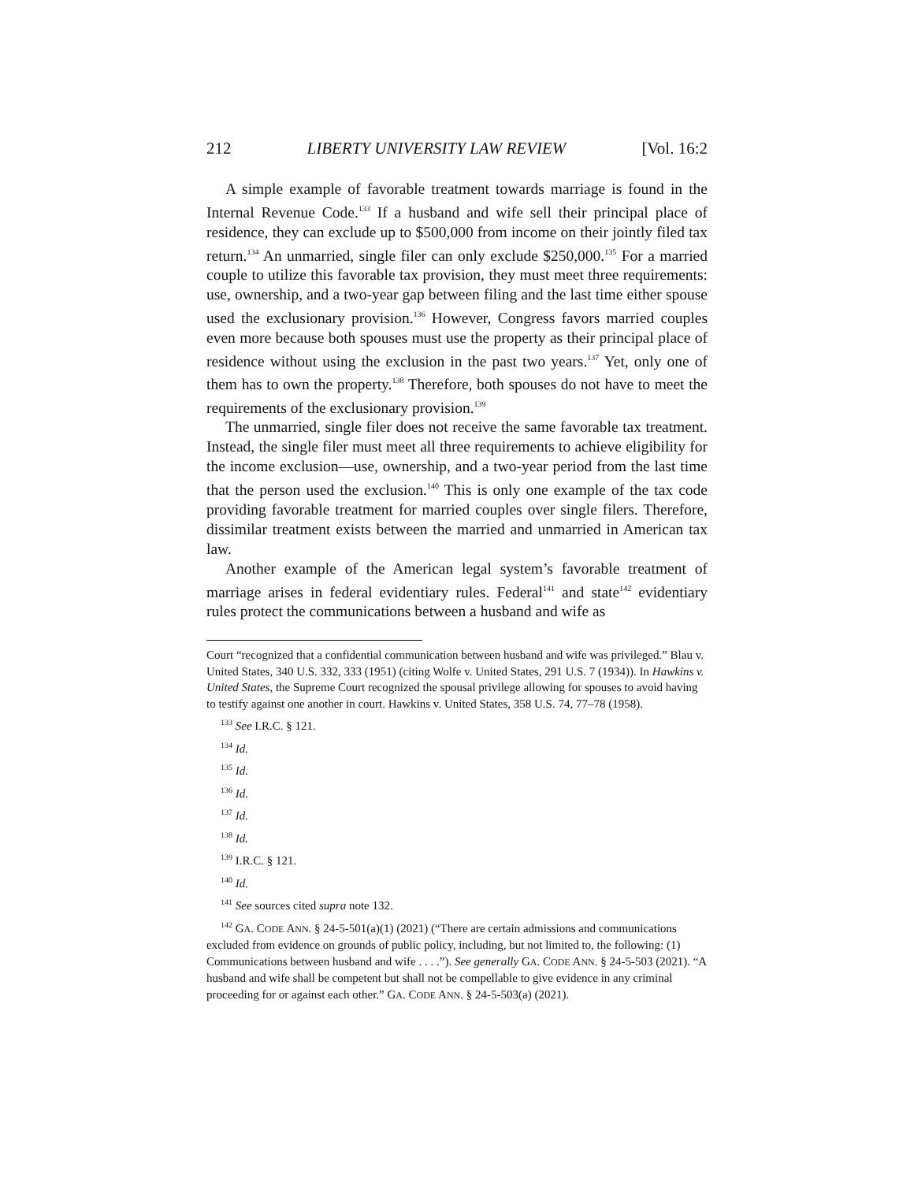212 LIBERTY UNIVERSITY LAW REVIEW [Vol. 16:2
A simple example of favorable treatment towards marriage is found in the Internal Revenue Code.<sup>133</sup> If a husband and wife sell their principal place of residence, they can exclude up to $500,000 from income on their jointly filed tax return.<sup>134</sup> An unmarried, single filer can only exclude $250,000.<sup>135</sup> For a married couple to utilize this favorable tax provision, they must meet three requirements: use, ownership, and a two-year gap between filing and the last time either spouse used the exclusionary provision.<sup>136</sup> However, Congress favors married couples even more because both spouses must use the property as their principal place of residence without using the exclusion in the past two years.<sup>137</sup> Yet, only one of them has to own the property.<sup>138</sup> Therefore, both spouses do not have to meet the requirements of the exclusionary provision.<sup>139</sup>
The unmarried, single filer does not receive the same favorable tax treatment. Instead, the single filer must meet all three requirements to achieve eligibility for the income exclusion—use, ownership, and a two-year period from the last time that the person used the exclusion.<sup>140</sup> This is only one example of the tax code providing favorable treatment for married couples over single filers. Therefore, dissimilar treatment exists between the married and unmarried in American tax law.
Another example of the American legal system’s favorable treatment of marriage arises in federal evidentiary rules. Federal<sup>141</sup> and state<sup>142</sup> evidentiary rules protect the communications between a husband and wife as
Court “recognized that a confidential communication between husband and wife was privileged.” Blau v. United States, 340 U.S. 332, 333 (1951) (citing Wolfe v. United States, 291 U.S. 7 (1934)). In Hawkins v. United States, the Supreme Court recognized the spousal privilege allowing for spouses to avoid having to testify against one another in court. Hawkins v. United States, 358 U.S. 74, 77–78 (1958).
<sup>133</sup> See I.R.C. § 121.
<sup>134</sup> Id.
<sup>135</sup> Id.
<sup>136</sup> Id.
<sup>137</sup> Id.
<sup>138</sup> Id.
<sup>139</sup> I.R.C. § 121.
<sup>140</sup> Id.
<sup>141</sup> See sources cited supra note 132.
<sup>142</sup> GA. CODE ANN. § 24-5-501(a)(1) (2021) (“There are certain admissions and communications excluded from evidence on grounds of public policy, including, but not limited to, the following: (1) Communications between husband and wife . . . .”). See generally GA. CODE ANN. § 24-5-503 (2021). “A husband and wife shall be competent but shall not be compellable to give evidence in any criminal proceeding for or against each other.” GA. CODE ANN. § 24-5-503(a) (2021).